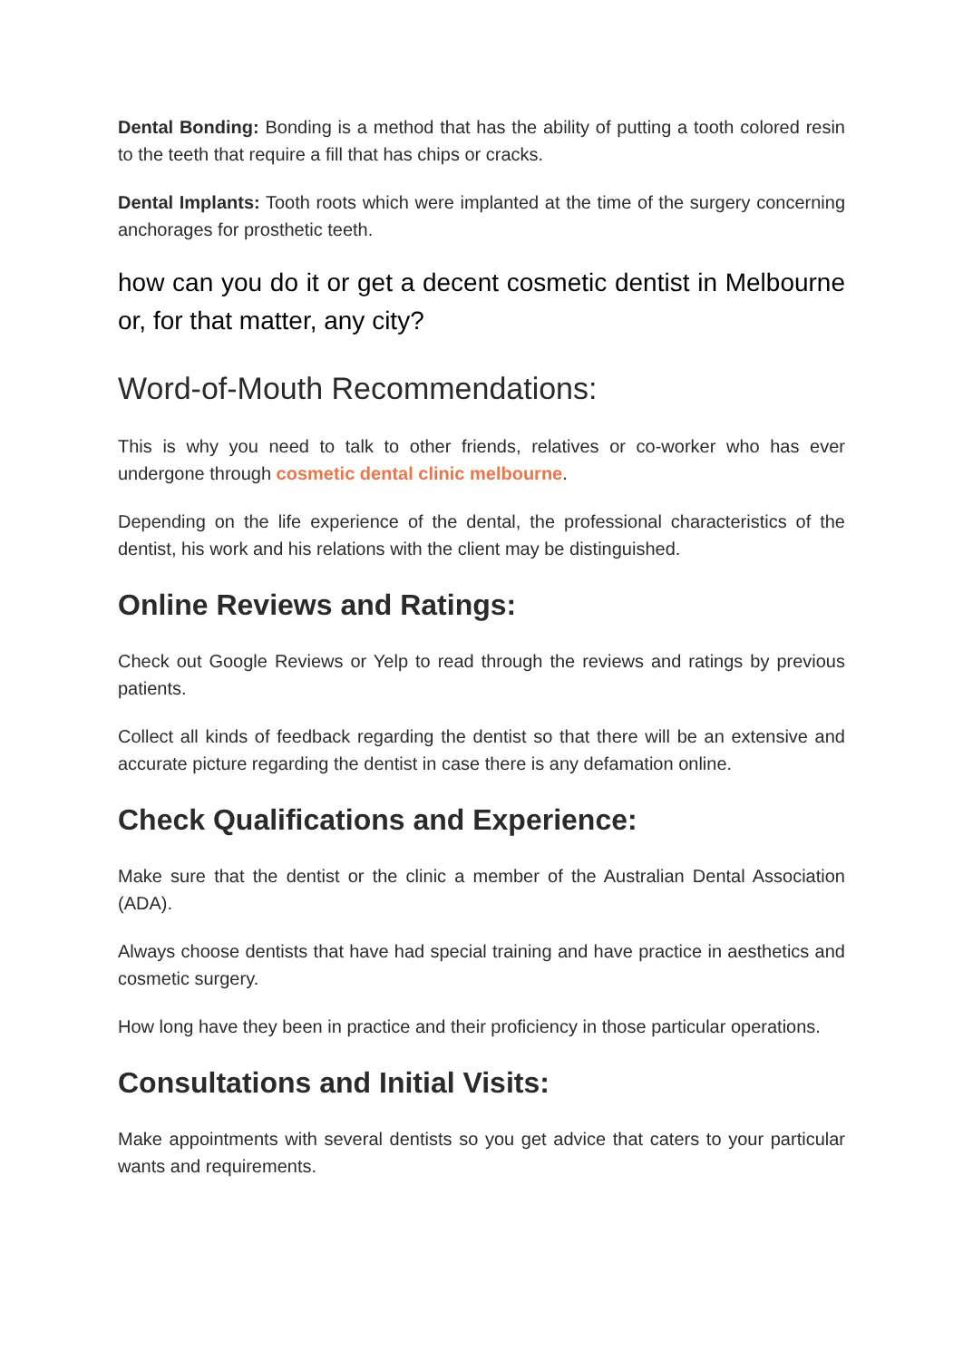Dental Bonding: Bonding is a method that has the ability of putting a tooth colored resin to the teeth that require a fill that has chips or cracks.
Dental Implants: Tooth roots which were implanted at the time of the surgery concerning anchorages for prosthetic teeth.
how can you do it or get a decent cosmetic dentist in Melbourne or, for that matter, any city?
Word-of-Mouth Recommendations:
This is why you need to talk to other friends, relatives or co-worker who has ever undergone through cosmetic dental clinic melbourne.
Depending on the life experience of the dental, the professional characteristics of the dentist, his work and his relations with the client may be distinguished.
Online Reviews and Ratings:
Check out Google Reviews or Yelp to read through the reviews and ratings by previous patients.
Collect all kinds of feedback regarding the dentist so that there will be an extensive and accurate picture regarding the dentist in case there is any defamation online.
Check Qualifications and Experience:
Make sure that the dentist or the clinic a member of the Australian Dental Association (ADA).
Always choose dentists that have had special training and have practice in aesthetics and cosmetic surgery.
How long have they been in practice and their proficiency in those particular operations.
Consultations and Initial Visits:
Make appointments with several dentists so you get advice that caters to your particular wants and requirements.